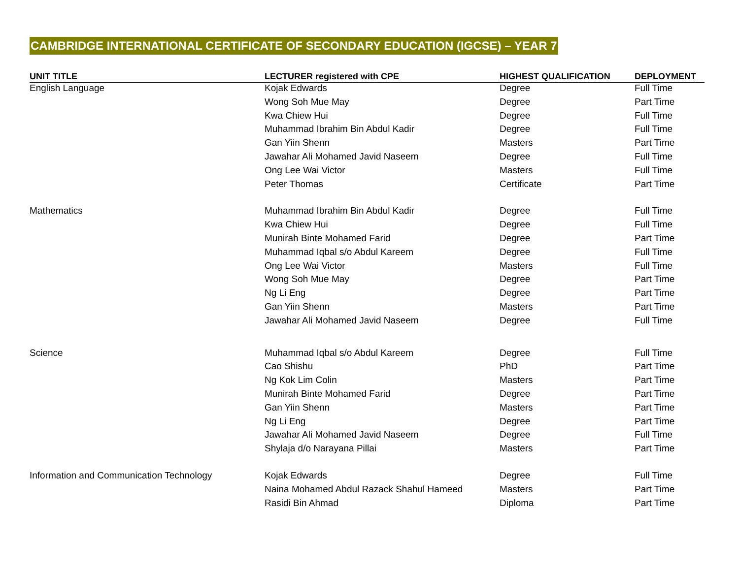CAMBRIDGE INTERNATIONAL CERTIFICATE OF SECONDARY EDUCATION (IGCSE) – YEAR 7
| UNIT TITLE | LECTURER registered with CPE | HIGHEST QUALIFICATION | DEPLOYMENT |
| --- | --- | --- | --- |
| English Language | Kojak Edwards | Degree | Full Time |
| | Wong Soh Mue May | Degree | Part Time |
| | Kwa Chiew Hui | Degree | Full Time |
| | Muhammad Ibrahim Bin Abdul Kadir | Degree | Full Time |
| | Gan Yiin Shenn | Masters | Part Time |
| | Jawahar Ali Mohamed Javid Naseem | Degree | Full Time |
| | Ong Lee Wai Victor | Masters | Full Time |
| | Peter Thomas | Certificate | Part Time |
| Mathematics | Muhammad Ibrahim Bin Abdul Kadir | Degree | Full Time |
| | Kwa Chiew Hui | Degree | Full Time |
| | Munirah Binte Mohamed Farid | Degree | Part Time |
| | Muhammad Iqbal s/o Abdul Kareem | Degree | Full Time |
| | Ong Lee Wai Victor | Masters | Full Time |
| | Wong Soh Mue May | Degree | Part Time |
| | Ng Li Eng | Degree | Part Time |
| | Gan Yiin Shenn | Masters | Part Time |
| | Jawahar Ali Mohamed Javid Naseem | Degree | Full Time |
| Science | Muhammad Iqbal s/o Abdul Kareem | Degree | Full Time |
| | Cao Shishu | PhD | Part Time |
| | Ng Kok Lim Colin | Masters | Part Time |
| | Munirah Binte Mohamed Farid | Degree | Part Time |
| | Gan Yiin Shenn | Masters | Part Time |
| | Ng Li Eng | Degree | Part Time |
| | Jawahar Ali Mohamed Javid Naseem | Degree | Full Time |
| | Shylaja d/o Narayana Pillai | Masters | Part Time |
| Information and Communication Technology | Kojak Edwards | Degree | Full Time |
| | Naina Mohamed Abdul Razack Shahul Hameed | Masters | Part Time |
| | Rasidi Bin Ahmad | Diploma | Part Time |